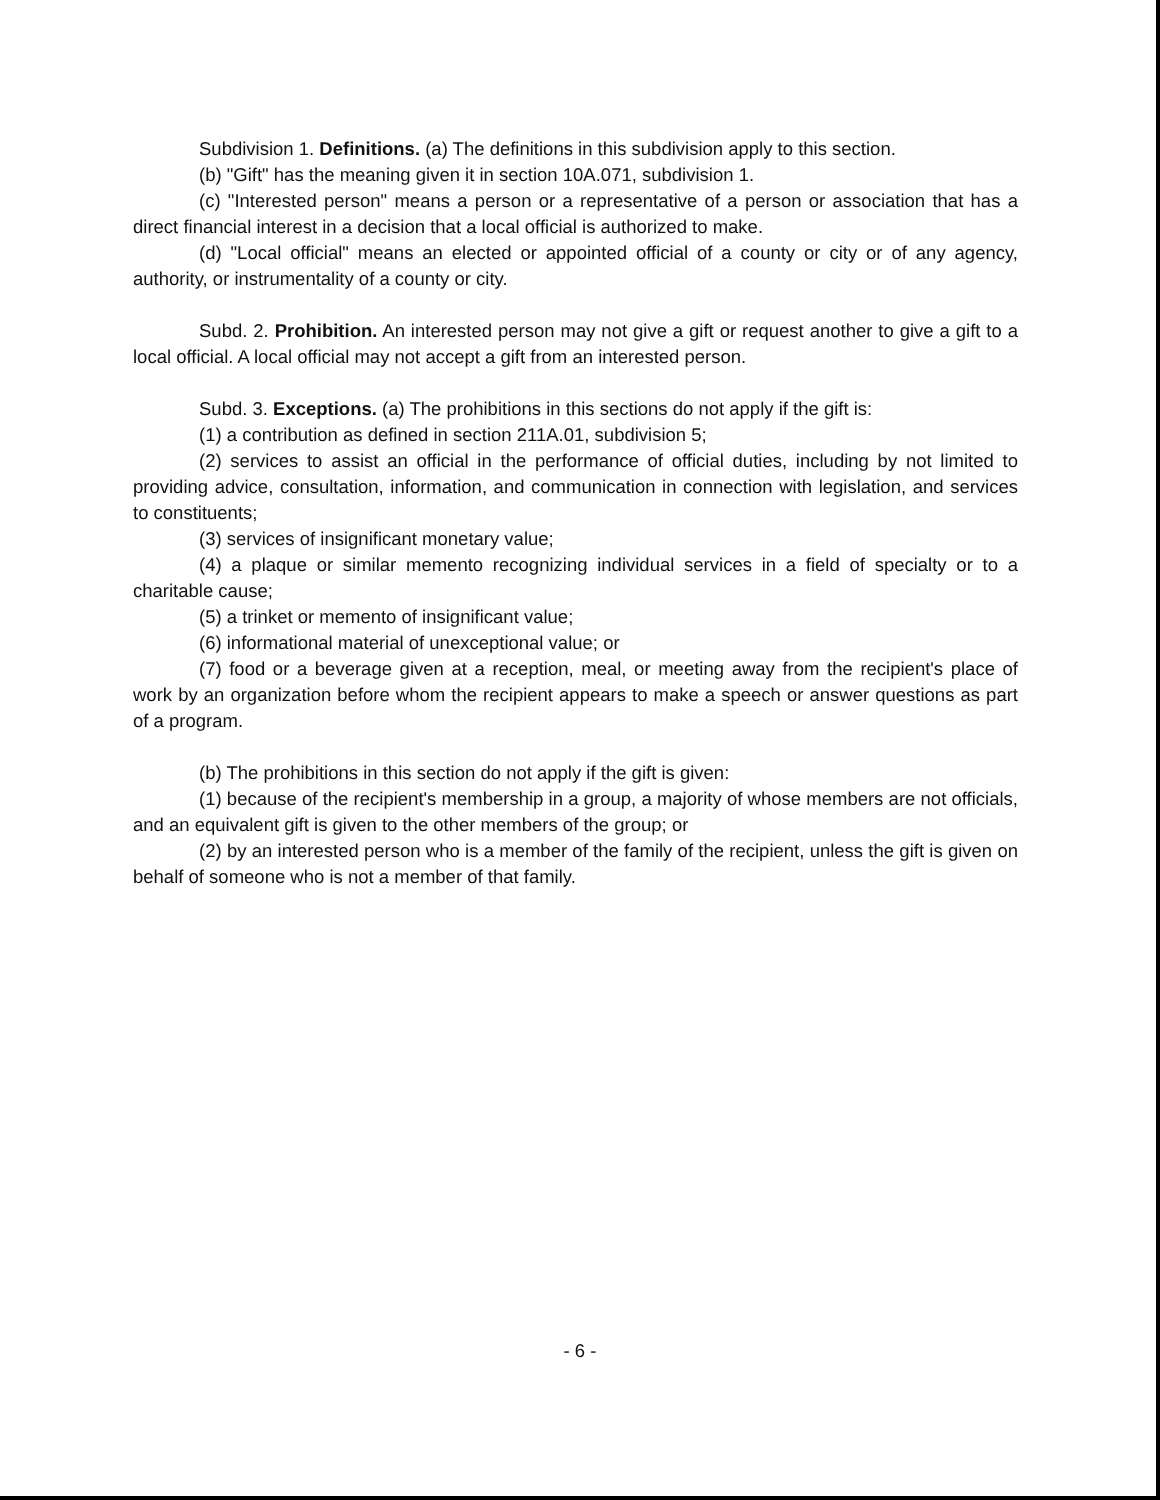Subdivision 1. Definitions. (a) The definitions in this subdivision apply to this section.
(b) "Gift" has the meaning given it in section 10A.071, subdivision 1.
(c) "Interested person" means a person or a representative of a person or association that has a direct financial interest in a decision that a local official is authorized to make.
(d) "Local official" means an elected or appointed official of a county or city or of any agency, authority, or instrumentality of a county or city.
Subd. 2. Prohibition. An interested person may not give a gift or request another to give a gift to a local official. A local official may not accept a gift from an interested person.
Subd. 3. Exceptions. (a) The prohibitions in this sections do not apply if the gift is:
(1) a contribution as defined in section 211A.01, subdivision 5;
(2) services to assist an official in the performance of official duties, including by not limited to providing advice, consultation, information, and communication in connection with legislation, and services to constituents;
(3) services of insignificant monetary value;
(4) a plaque or similar memento recognizing individual services in a field of specialty or to a charitable cause;
(5) a trinket or memento of insignificant value;
(6) informational material of unexceptional value; or
(7) food or a beverage given at a reception, meal, or meeting away from the recipient's place of work by an organization before whom the recipient appears to make a speech or answer questions as part of a program.
(b) The prohibitions in this section do not apply if the gift is given:
(1) because of the recipient's membership in a group, a majority of whose members are not officials, and an equivalent gift is given to the other members of the group; or
(2) by an interested person who is a member of the family of the recipient, unless the gift is given on behalf of someone who is not a member of that family.
- 6 -